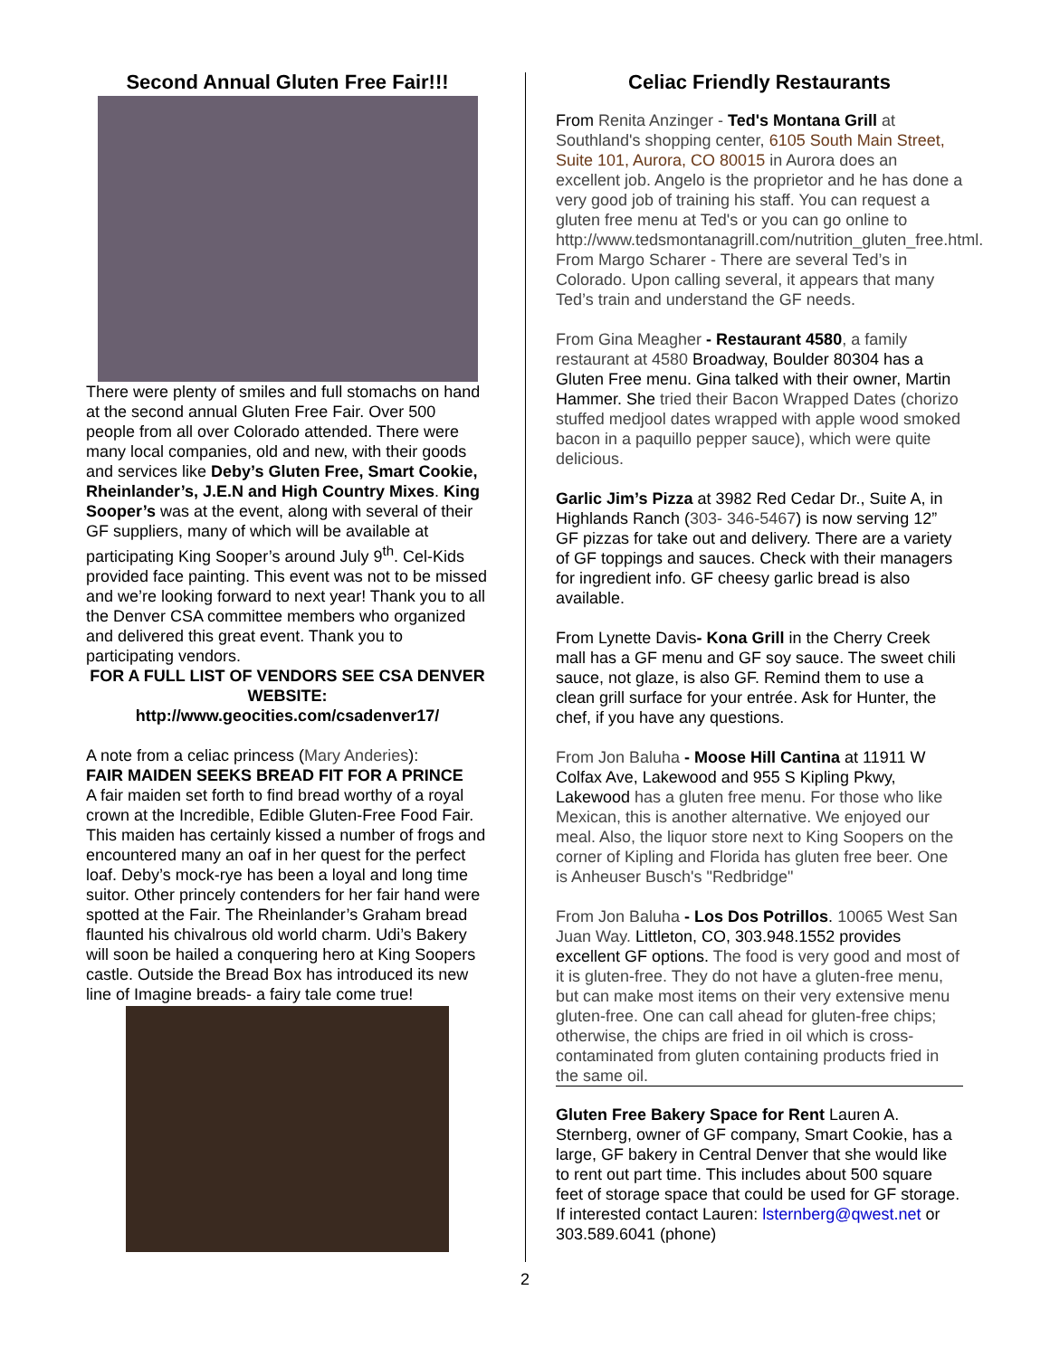Second Annual Gluten Free Fair!!!
There were plenty of smiles and full stomachs on hand at the second annual Gluten Free Fair. Over 500 people from all over Colorado attended. There were many local companies, old and new, with their goods and services like Deby’s Gluten Free, Smart Cookie, Rheinlander’s, J.E.N and High Country Mixes. King Sooper’s was at the event, along with several of their GF suppliers, many of which will be available at participating King Sooper’s around July 9<sup>th</sup>. Cel-Kids provided face painting. This event was not to be missed and we’re looking forward to next year! Thank you to all the Denver CSA committee members who organized and delivered this great event. Thank you to participating vendors.
FOR A FULL LIST OF VENDORS SEE CSA DENVER WEBSITE:
http://www.geocities.com/csadenver17/
A note from a celiac princess (Mary Anderies):
FAIR MAIDEN SEEKS BREAD FIT FOR A PRINCE
A fair maiden set forth to find bread worthy of a royal crown at the Incredible, Edible Gluten-Free Food Fair. This maiden has certainly kissed a number of frogs and encountered many an oaf in her quest for the perfect loaf. Deby’s mock-rye has been a loyal and long time suitor. Other princely contenders for her fair hand were spotted at the Fair. The Rheinlander’s Graham bread flaunted his chivalrous old world charm. Udi’s Bakery will soon be hailed a conquering hero at King Soopers castle. Outside the Bread Box has introduced its new line of Imagine breads- a fairy tale come true!
Celiac Friendly Restaurants
From Renita Anzinger - Ted's Montana Grill at Southland's shopping center, 6105 South Main Street, Suite 101, Aurora, CO 80015 in Aurora does an excellent job. Angelo is the proprietor and he has done a very good job of training his staff. You can request a gluten free menu at Ted's or you can go online to http://www.tedsmontanagrill.com/nutrition_gluten_free.html. From Margo Scharer - There are several Ted’s in Colorado. Upon calling several, it appears that many Ted’s train and understand the GF needs.
From Gina Meagher - Restaurant 4580, a family restaurant at 4580 Broadway, Boulder 80304 has a Gluten Free menu. Gina talked with their owner, Martin Hammer. She tried their Bacon Wrapped Dates (chorizo stuffed medjool dates wrapped with apple wood smoked bacon in a paquillo pepper sauce), which were quite delicious.
Garlic Jim’s Pizza at 3982 Red Cedar Dr., Suite A, in Highlands Ranch (303- 346-5467) is now serving 12” GF pizzas for take out and delivery. There are a variety of GF toppings and sauces. Check with their managers for ingredient info. GF cheesy garlic bread is also available.
From Lynette Davis- Kona Grill in the Cherry Creek mall has a GF menu and GF soy sauce. The sweet chili sauce, not glaze, is also GF. Remind them to use a clean grill surface for your entrée. Ask for Hunter, the chef, if you have any questions.
From Jon Baluha - Moose Hill Cantina at 11911 W Colfax Ave, Lakewood and 955 S Kipling Pkwy, Lakewood has a gluten free menu. For those who like Mexican, this is another alternative. We enjoyed our meal. Also, the liquor store next to King Soopers on the corner of Kipling and Florida has gluten free beer. One is Anheuser Busch's "Redbridge"
From Jon Baluha - Los Dos Potrillos. 10065 West San Juan Way. Littleton, CO, 303.948.1552 provides excellent GF options. The food is very good and most of it is gluten-free. They do not have a gluten-free menu, but can make most items on their very extensive menu gluten-free. One can call ahead for gluten-free chips; otherwise, the chips are fried in oil which is cross-contaminated from gluten containing products fried in the same oil.
Gluten Free Bakery Space for Rent Lauren A. Sternberg, owner of GF company, Smart Cookie, has a large, GF bakery in Central Denver that she would like to rent out part time. This includes about 500 square feet of storage space that could be used for GF storage. If interested contact Lauren: lsternberg@qwest.net or 303.589.6041 (phone)
2